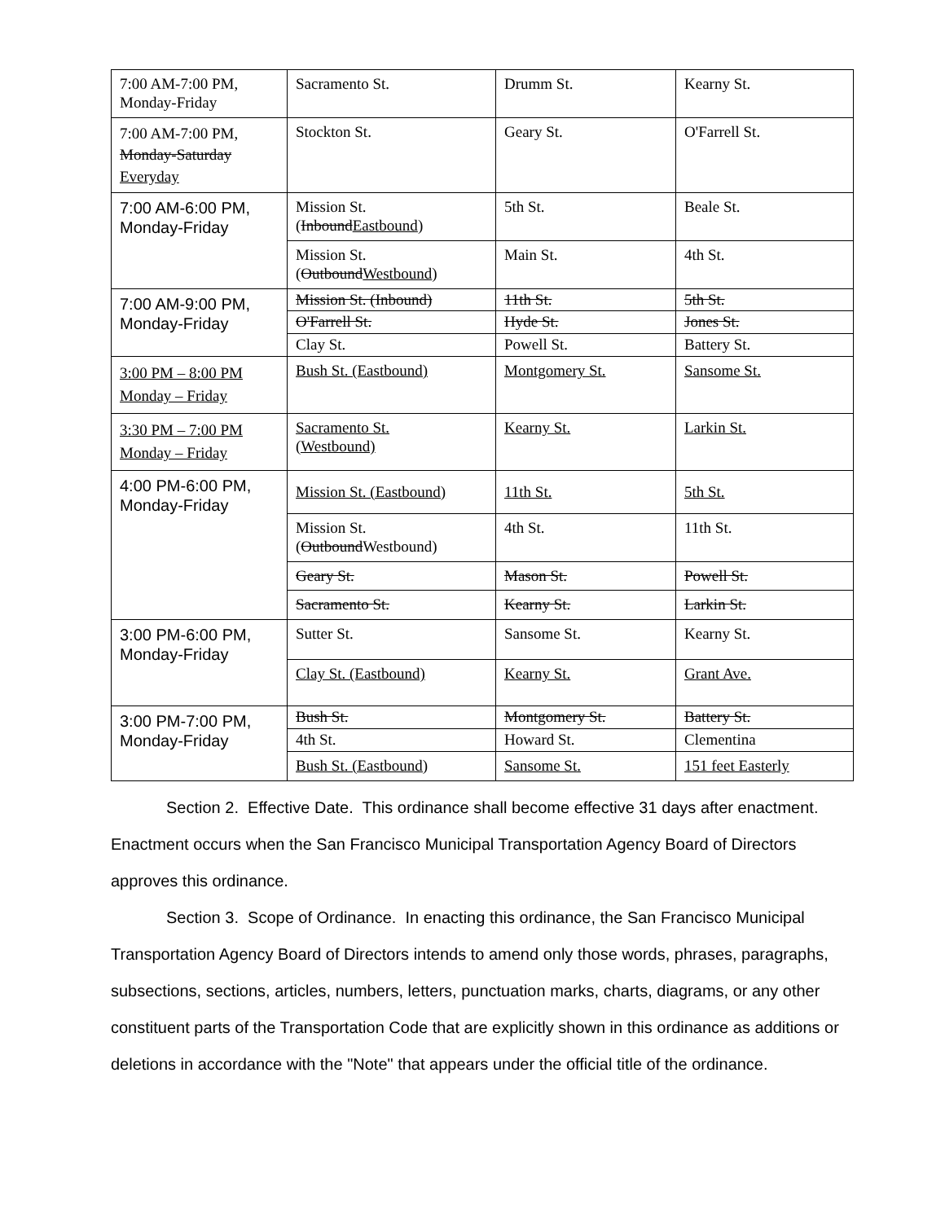| 7:00 AM-7:00 PM, Monday-Friday | Sacramento St. | Drumm St. | Kearny St. |
| 7:00 AM-7:00 PM, Monday-Saturday Everyday | Stockton St. | Geary St. | O'Farrell St. |
| 7:00 AM-6:00 PM, Monday-Friday | Mission St. ( Inbound Eastbound ) | 5th St. | Beale St. |
| | Mission St. ( Outbound Westbound ) | Main St. | 4th St. |
| 7:00 AM-9:00 PM, Monday-Friday | Mission St. (Inbound) | 11th St. | 5th St. |
| | O'Farrell St. | Hyde St. | Jones St. |
| | Clay St. | Powell St. | Battery St. |
| 3:00 PM – 8:00 PM Monday – Friday | Bush St. (Eastbound) | Montgomery St. | Sansome St. |
| 3:30 PM – 7:00 PM Monday – Friday | Sacramento St. (Westbound) | Kearny St. | Larkin St. |
| 4:00 PM-6:00 PM, Monday-Friday | Mission St. (Eastbound) | 11th St. | 5th St. |
| | Mission St. ( Outbound Westbound) | 4th St. | 11th St. |
| | Geary St. | Mason St. | Powell St. |
| | Sacramento St. | Kearny St. | Larkin St. |
| 3:00 PM-6:00 PM, Monday-Friday | Sutter St. | Sansome St. | Kearny St. |
| | Clay St. (Eastbound) | Kearny St. | Grant Ave. |
| 3:00 PM-7:00 PM, Monday-Friday | Bush St. | Montgomery St. | Battery St. |
| | 4th St. | Howard St. | Clementina |
| | Bush St. (Eastbound) | Sansome St. | 151 feet Easterly |
Section 2. Effective Date. This ordinance shall become effective 31 days after enactment. Enactment occurs when the San Francisco Municipal Transportation Agency Board of Directors approves this ordinance.
Section 3. Scope of Ordinance. In enacting this ordinance, the San Francisco Municipal Transportation Agency Board of Directors intends to amend only those words, phrases, paragraphs, subsections, sections, articles, numbers, letters, punctuation marks, charts, diagrams, or any other constituent parts of the Transportation Code that are explicitly shown in this ordinance as additions or deletions in accordance with the "Note" that appears under the official title of the ordinance.